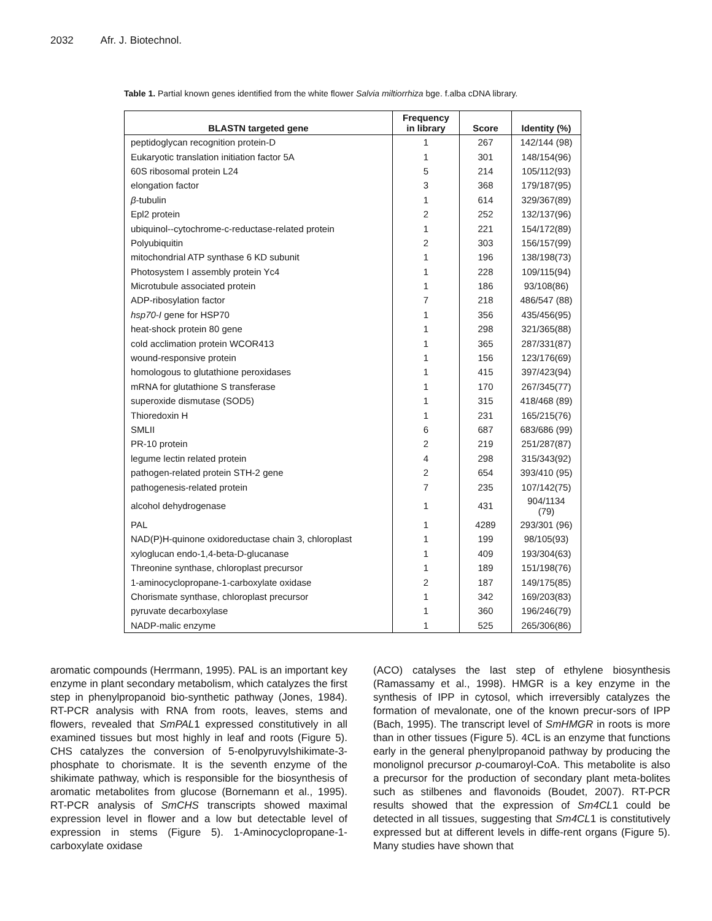2032 Afr. J. Biotechnol.
Table 1. Partial known genes identified from the white flower Salvia miltiorrhiza bge. f.alba cDNA library.
| BLASTN targeted gene | Frequency in library | Score | Identity (%) |
| --- | --- | --- | --- |
| peptidoglycan recognition protein-D | 1 | 267 | 142/144 (98) |
| Eukaryotic translation initiation factor 5A | 1 | 301 | 148/154(96) |
| 60S ribosomal protein L24 | 5 | 214 | 105/112(93) |
| elongation factor | 3 | 368 | 179/187(95) |
| β -tubulin | 1 | 614 | 329/367(89) |
| Epl2 protein | 2 | 252 | 132/137(96) |
| ubiquinol--cytochrome-c-reductase-related protein | 1 | 221 | 154/172(89) |
| Polyubiquitin | 2 | 303 | 156/157(99) |
| mitochondrial ATP synthase 6 KD subunit | 1 | 196 | 138/198(73) |
| Photosystem I assembly protein Yc4 | 1 | 228 | 109/115(94) |
| Microtubule associated protein | 1 | 186 | 93/108(86) |
| ADP-ribosylation factor | 7 | 218 | 486/547 (88) |
| hsp70-I gene for HSP70 | 1 | 356 | 435/456(95) |
| heat-shock protein 80 gene | 1 | 298 | 321/365(88) |
| cold acclimation protein WCOR413 | 1 | 365 | 287/331(87) |
| wound-responsive protein | 1 | 156 | 123/176(69) |
| homologous to glutathione peroxidases | 1 | 415 | 397/423(94) |
| mRNA for glutathione S transferase | 1 | 170 | 267/345(77) |
| superoxide dismutase (SOD5) | 1 | 315 | 418/468 (89) |
| Thioredoxin H | 1 | 231 | 165/215(76) |
| SMLII | 6 | 687 | 683/686 (99) |
| PR-10 protein | 2 | 219 | 251/287(87) |
| legume lectin related protein | 4 | 298 | 315/343(92) |
| pathogen-related protein STH-2 gene | 2 | 654 | 393/410 (95) |
| pathogenesis-related protein | 7 | 235 | 107/142(75) |
| alcohol dehydrogenase | 1 | 431 | 904/1134 (79) |
| PAL | 1 | 4289 | 293/301 (96) |
| NAD(P)H-quinone oxidoreductase chain 3, chloroplast | 1 | 199 | 98/105(93) |
| xyloglucan endo-1,4-beta-D-glucanase | 1 | 409 | 193/304(63) |
| Threonine synthase, chloroplast precursor | 1 | 189 | 151/198(76) |
| 1-aminocyclopropane-1-carboxylate oxidase | 2 | 187 | 149/175(85) |
| Chorismate synthase, chloroplast precursor | 1 | 342 | 169/203(83) |
| pyruvate decarboxylase | 1 | 360 | 196/246(79) |
| NADP-malic enzyme | 1 | 525 | 265/306(86) |
aromatic compounds (Herrmann, 1995). PAL is an important key enzyme in plant secondary metabolism, which catalyzes the first step in phenylpropanoid bio-synthetic pathway (Jones, 1984). RT-PCR analysis with RNA from roots, leaves, stems and flowers, revealed that SmPAL1 expressed constitutively in all examined tissues but most highly in leaf and roots (Figure 5). CHS catalyzes the conversion of 5-enolpyruvylshikimate-3-phosphate to chorismate. It is the seventh enzyme of the shikimate pathway, which is responsible for the biosynthesis of aromatic metabolites from glucose (Bornemann et al., 1995). RT-PCR analysis of SmCHS transcripts showed maximal expression level in flower and a low but detectable level of expression in stems (Figure 5). 1-Aminocyclopropane-1-carboxylate oxidase
(ACO) catalyses the last step of ethylene biosynthesis (Ramassamy et al., 1998). HMGR is a key enzyme in the synthesis of IPP in cytosol, which irreversibly catalyzes the formation of mevalonate, one of the known precur-sors of IPP (Bach, 1995). The transcript level of SmHMGR in roots is more than in other tissues (Figure 5). 4CL is an enzyme that functions early in the general phenylpropanoid pathway by producing the monolignol precursor p-coumaroyl-CoA. This metabolite is also a precursor for the production of secondary plant meta-bolites such as stilbenes and flavonoids (Boudet, 2007). RT-PCR results showed that the expression of Sm4CL1 could be detected in all tissues, suggesting that Sm4CL1 is constitutively expressed but at different levels in diffe-rent organs (Figure 5). Many studies have shown that